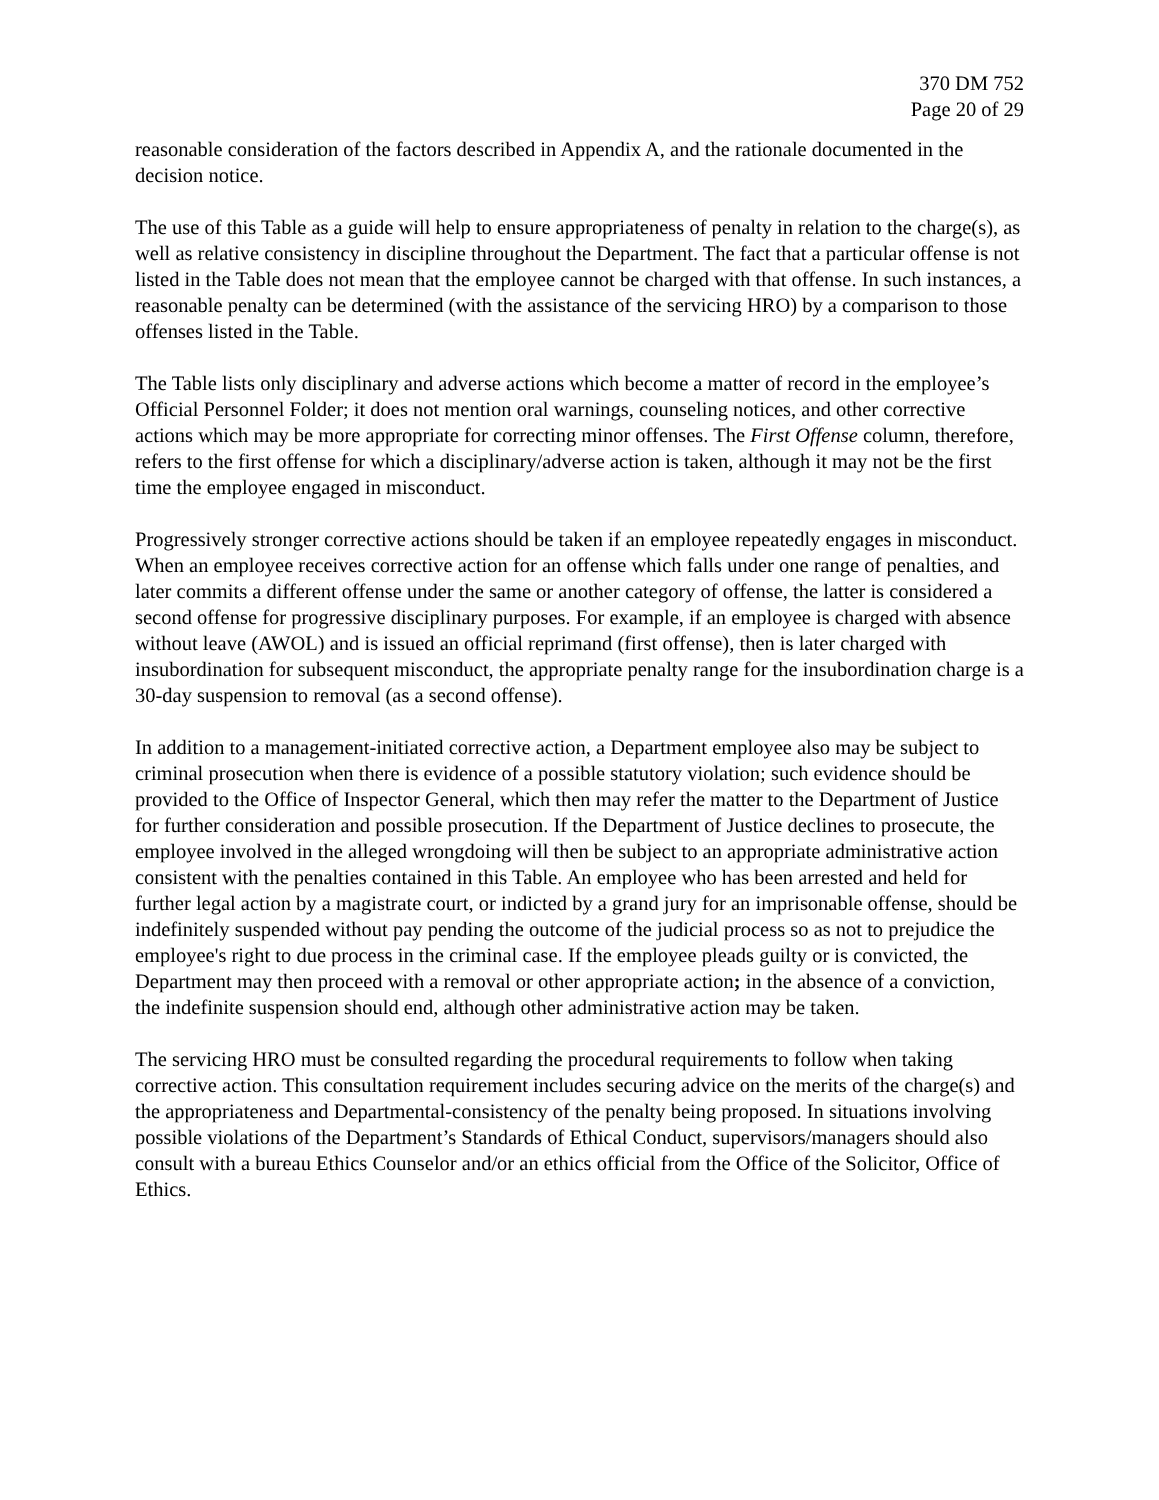370 DM 752
Page 20 of 29
reasonable consideration of the factors described in Appendix A, and the rationale documented in the decision notice.
The use of this Table as a guide will help to ensure appropriateness of penalty in relation to the charge(s), as well as relative consistency in discipline throughout the Department. The fact that a particular offense is not listed in the Table does not mean that the employee cannot be charged with that offense. In such instances, a reasonable penalty can be determined (with the assistance of the servicing HRO) by a comparison to those offenses listed in the Table.
The Table lists only disciplinary and adverse actions which become a matter of record in the employee’s Official Personnel Folder; it does not mention oral warnings, counseling notices, and other corrective actions which may be more appropriate for correcting minor offenses. The First Offense column, therefore, refers to the first offense for which a disciplinary/adverse action is taken, although it may not be the first time the employee engaged in misconduct.
Progressively stronger corrective actions should be taken if an employee repeatedly engages in misconduct. When an employee receives corrective action for an offense which falls under one range of penalties, and later commits a different offense under the same or another category of offense, the latter is considered a second offense for progressive disciplinary purposes. For example, if an employee is charged with absence without leave (AWOL) and is issued an official reprimand (first offense), then is later charged with insubordination for subsequent misconduct, the appropriate penalty range for the insubordination charge is a 30-day suspension to removal (as a second offense).
In addition to a management-initiated corrective action, a Department employee also may be subject to criminal prosecution when there is evidence of a possible statutory violation; such evidence should be provided to the Office of Inspector General, which then may refer the matter to the Department of Justice for further consideration and possible prosecution. If the Department of Justice declines to prosecute, the employee involved in the alleged wrongdoing will then be subject to an appropriate administrative action consistent with the penalties contained in this Table. An employee who has been arrested and held for further legal action by a magistrate court, or indicted by a grand jury for an imprisonable offense, should be indefinitely suspended without pay pending the outcome of the judicial process so as not to prejudice the employee's right to due process in the criminal case. If the employee pleads guilty or is convicted, the Department may then proceed with a removal or other appropriate action; in the absence of a conviction, the indefinite suspension should end, although other administrative action may be taken.
The servicing HRO must be consulted regarding the procedural requirements to follow when taking corrective action. This consultation requirement includes securing advice on the merits of the charge(s) and the appropriateness and Departmental-consistency of the penalty being proposed. In situations involving possible violations of the Department’s Standards of Ethical Conduct, supervisors/managers should also consult with a bureau Ethics Counselor and/or an ethics official from the Office of the Solicitor, Office of Ethics.